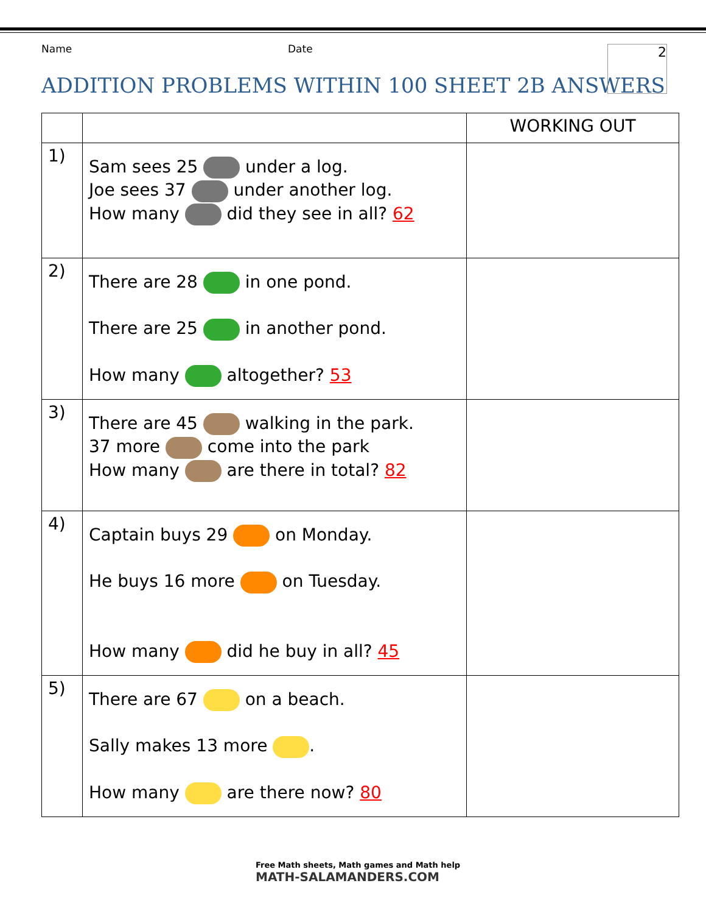Name Date
ADDITION PROBLEMS WITHIN 100 SHEET 2B ANSWERS
2
| | | WORKING OUT |
| --- | --- | --- |
| 1) | Sam sees 25 under a log. Joe sees 37 under another log. How many did they see in all? 62 | |
| 2) | There are 28 in one pond. There are 25 in another pond. How many altogether? 53 | |
| 3) | There are 45 walking in the park. 37 more come into the park How many are there in total? 82 | |
| 4) | Captain buys 29 on Monday. He buys 16 more on Tuesday. How many did he buy in all? 45 | |
| 5) | There are 67 on a beach. Sally makes 13 more . How many are there now? 80 | |
Free Math sheets, Math games and Math help
MATH-SALAMANDERS.COM